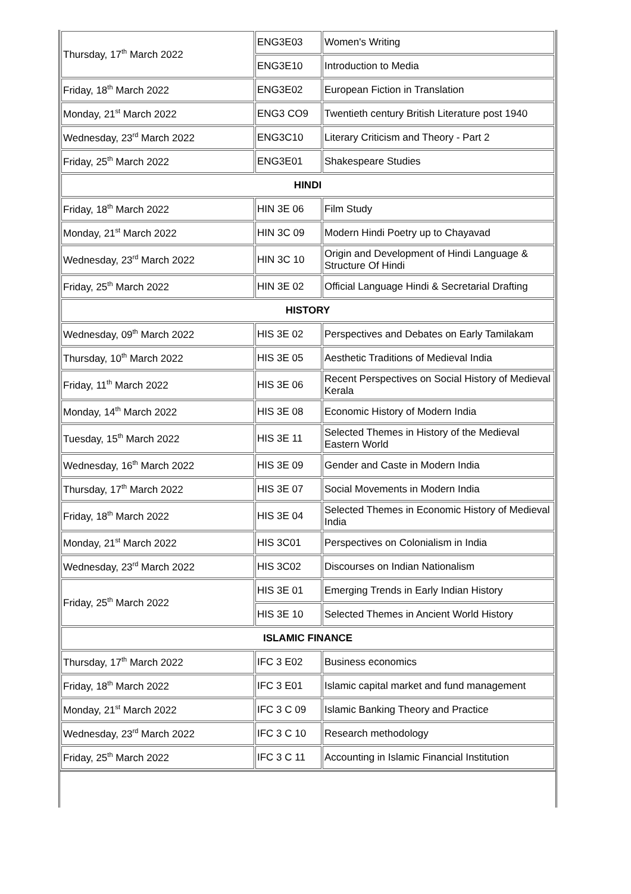| Thursday, 17<sup>th</sup> March 2022 | ENG3E03 | Women's Writing |
| | ENG3E10 | Introduction to Media |
| Friday, 18<sup>th</sup> March 2022 | ENG3E02 | European Fiction in Translation |
| Monday, 21<sup>st</sup> March 2022 | ENG3 CO9 | Twentieth century British Literature post 1940 |
| Wednesday, 23<sup>rd</sup> March 2022 | ENG3C10 | Literary Criticism and Theory - Part 2 |
| Friday, 25<sup>th</sup> March 2022 | ENG3E01 | Shakespeare Studies |
| HINDI | | |
| Friday, 18<sup>th</sup> March 2022 | HIN 3E 06 | Film Study |
| Monday, 21<sup>st</sup> March 2022 | HIN 3C 09 | Modern Hindi Poetry up to Chayavad |
| Wednesday, 23<sup>rd</sup> March 2022 | HIN 3C 10 | Origin and Development of Hindi Language & Structure Of Hindi |
| Friday, 25<sup>th</sup> March 2022 | HIN 3E 02 | Official Language Hindi & Secretarial Drafting |
| HISTORY | | |
| Wednesday, 09<sup>th</sup> March 2022 | HIS 3E 02 | Perspectives and Debates on Early Tamilakam |
| Thursday, 10<sup>th</sup> March 2022 | HIS 3E 05 | Aesthetic Traditions of Medieval India |
| Friday, 11<sup>th</sup> March 2022 | HIS 3E 06 | Recent Perspectives on Social History of Medieval Kerala |
| Monday, 14<sup>th</sup> March 2022 | HIS 3E 08 | Economic History of Modern India |
| Tuesday, 15<sup>th</sup> March 2022 | HIS 3E 11 | Selected Themes in History of the Medieval Eastern World |
| Wednesday, 16<sup>th</sup> March 2022 | HIS 3E 09 | Gender and Caste in Modern India |
| Thursday, 17<sup>th</sup> March 2022 | HIS 3E 07 | Social Movements in Modern India |
| Friday, 18<sup>th</sup> March 2022 | HIS 3E 04 | Selected Themes in Economic History of Medieval India |
| Monday, 21<sup>st</sup> March 2022 | HIS 3C01 | Perspectives on Colonialism in India |
| Wednesday, 23<sup>rd</sup> March 2022 | HIS 3C02 | Discourses on Indian Nationalism |
| Friday, 25<sup>th</sup> March 2022 | HIS 3E 01 | Emerging Trends in Early Indian History |
| | HIS 3E 10 | Selected Themes in Ancient World History |
| ISLAMIC FINANCE | | |
| Thursday, 17<sup>th</sup> March 2022 | IFC 3 E02 | Business economics |
| Friday, 18<sup>th</sup> March 2022 | IFC 3 E01 | Islamic capital market and fund management |
| Monday, 21<sup>st</sup> March 2022 | IFC 3 C 09 | Islamic Banking Theory and Practice |
| Wednesday, 23<sup>rd</sup> March 2022 | IFC 3 C 10 | Research methodology |
| Friday, 25<sup>th</sup> March 2022 | IFC 3 C 11 | Accounting in Islamic Financial Institution |